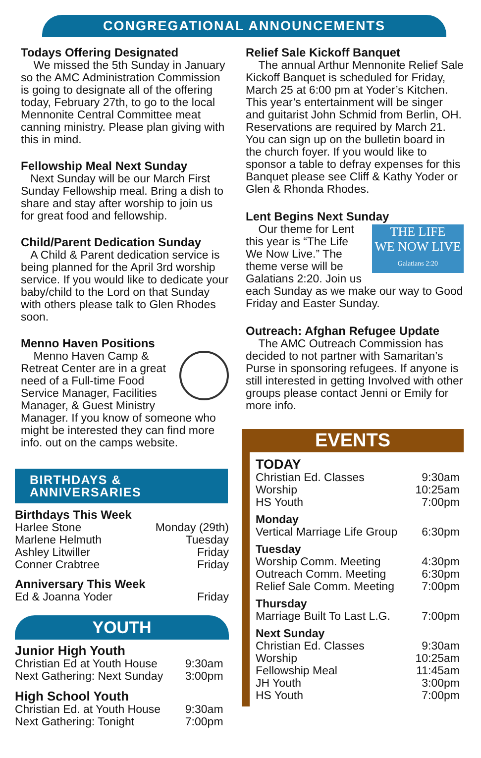CONGREGATIONAL ANNOUNCEMENTS
Todays Offering Designated
We missed the 5th Sunday in January so the AMC Administration Commission is going to designate all of the offering today, February 27th, to go to the local Mennonite Central Committee meat canning ministry. Please plan giving with this in mind.
Fellowship Meal Next Sunday
Next Sunday will be our March First Sunday Fellowship meal. Bring a dish to share and stay after worship to join us for great food and fellowship.
Child/Parent Dedication Sunday
A Child & Parent dedication service is being planned for the April 3rd worship service. If you would like to dedicate your baby/child to the Lord on that Sunday with others please talk to Glen Rhodes soon.
Menno Haven Positions
Menno Haven Camp & Retreat Center are in a great need of a Full-time Food Service Manager, Facilities Manager, & Guest Ministry Manager. If you know of someone who might be interested they can find more info. out on the camps website.
BIRTHDAYS & ANNIVERSARIES
| Birthdays This Week | |
| Harlee Stone | Monday (29th) |
| Marlene Helmuth | Tuesday |
| Ashley Litwiller | Friday |
| Conner Crabtree | Friday |
| Anniversary This Week | |
| Ed & Joanna Yoder | Friday |
YOUTH
| Junior High Youth | |
| Christian Ed at Youth House | 9:30am |
| Next Gathering: Next Sunday | 3:00pm |
| High School Youth | |
| Christian Ed. at Youth House | 9:30am |
| Next Gathering: Tonight | 7:00pm |
Relief Sale Kickoff Banquet
The annual Arthur Mennonite Relief Sale Kickoff Banquet is scheduled for Friday, March 25 at 6:00 pm at Yoder’s Kitchen. This year’s entertainment will be singer and guitarist John Schmid from Berlin, OH. Reservations are required by March 21. You can sign up on the bulletin board in the church foyer. If you would like to sponsor a table to defray expenses for this Banquet please see Cliff & Kathy Yoder or Glen & Rhonda Rhodes.
Lent Begins Next Sunday
THE LIFE
WE NOW LIVE
Galatians 2:20
Our theme for Lent this year is “The Life We Now Live.” The theme verse will be Galatians 2:20. Join us each Sunday as we make our way to Good Friday and Easter Sunday.
Outreach: Afghan Refugee Update
The AMC Outreach Commission has decided to not partner with Samaritan’s Purse in sponsoring refugees. If anyone is still interested in getting Involved with other groups please contact Jenni or Emily for more info.
EVENTS
| TODAY | |
| Christian Ed. Classes | 9:30am |
| Worship | 10:25am |
| HS Youth | 7:00pm |
| Monday | |
| Vertical Marriage Life Group | 6:30pm |
| Tuesday | |
| Worship Comm. Meeting | 4:30pm |
| Outreach Comm. Meeting | 6:30pm |
| Relief Sale Comm. Meeting | 7:00pm |
| Thursday | |
| Marriage Built To Last L.G. | 7:00pm |
| Next Sunday | |
| Christian Ed. Classes | 9:30am |
| Worship | 10:25am |
| Fellowship Meal | 11:45am |
| JH Youth | 3:00pm |
| HS Youth | 7:00pm |